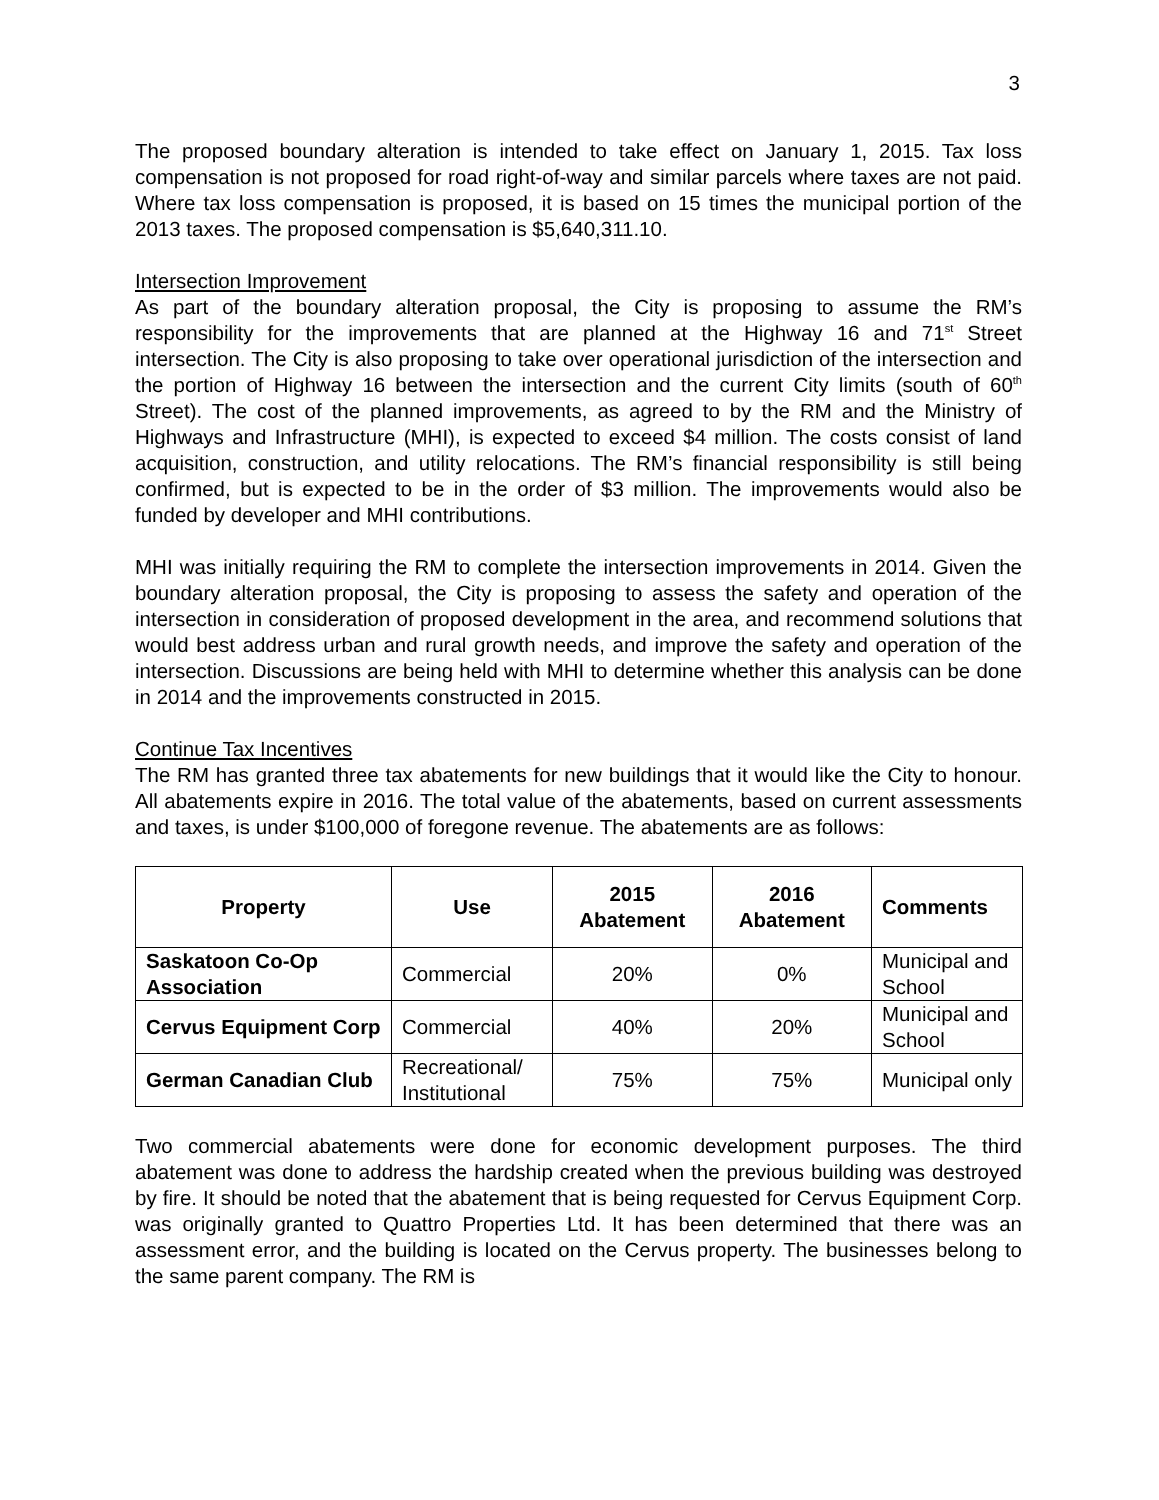3
The proposed boundary alteration is intended to take effect on January 1, 2015. Tax loss compensation is not proposed for road right-of-way and similar parcels where taxes are not paid. Where tax loss compensation is proposed, it is based on 15 times the municipal portion of the 2013 taxes. The proposed compensation is $5,640,311.10.
Intersection Improvement
As part of the boundary alteration proposal, the City is proposing to assume the RM’s responsibility for the improvements that are planned at the Highway 16 and 71<sup>st</sup> Street intersection. The City is also proposing to take over operational jurisdiction of the intersection and the portion of Highway 16 between the intersection and the current City limits (south of 60<sup>th</sup> Street). The cost of the planned improvements, as agreed to by the RM and the Ministry of Highways and Infrastructure (MHI), is expected to exceed $4 million. The costs consist of land acquisition, construction, and utility relocations. The RM’s financial responsibility is still being confirmed, but is expected to be in the order of $3 million. The improvements would also be funded by developer and MHI contributions.
MHI was initially requiring the RM to complete the intersection improvements in 2014. Given the boundary alteration proposal, the City is proposing to assess the safety and operation of the intersection in consideration of proposed development in the area, and recommend solutions that would best address urban and rural growth needs, and improve the safety and operation of the intersection. Discussions are being held with MHI to determine whether this analysis can be done in 2014 and the improvements constructed in 2015.
Continue Tax Incentives
The RM has granted three tax abatements for new buildings that it would like the City to honour. All abatements expire in 2016. The total value of the abatements, based on current assessments and taxes, is under $100,000 of foregone revenue. The abatements are as follows:
| Property | Use | 2015 Abatement | 2016 Abatement | Comments |
| --- | --- | --- | --- | --- |
| Saskatoon Co-Op Association | Commercial | 20% | 0% | Municipal and School |
| Cervus Equipment Corp | Commercial | 40% | 20% | Municipal and School |
| German Canadian Club | Recreational/ Institutional | 75% | 75% | Municipal only |
Two commercial abatements were done for economic development purposes. The third abatement was done to address the hardship created when the previous building was destroyed by fire. It should be noted that the abatement that is being requested for Cervus Equipment Corp. was originally granted to Quattro Properties Ltd. It has been determined that there was an assessment error, and the building is located on the Cervus property. The businesses belong to the same parent company. The RM is